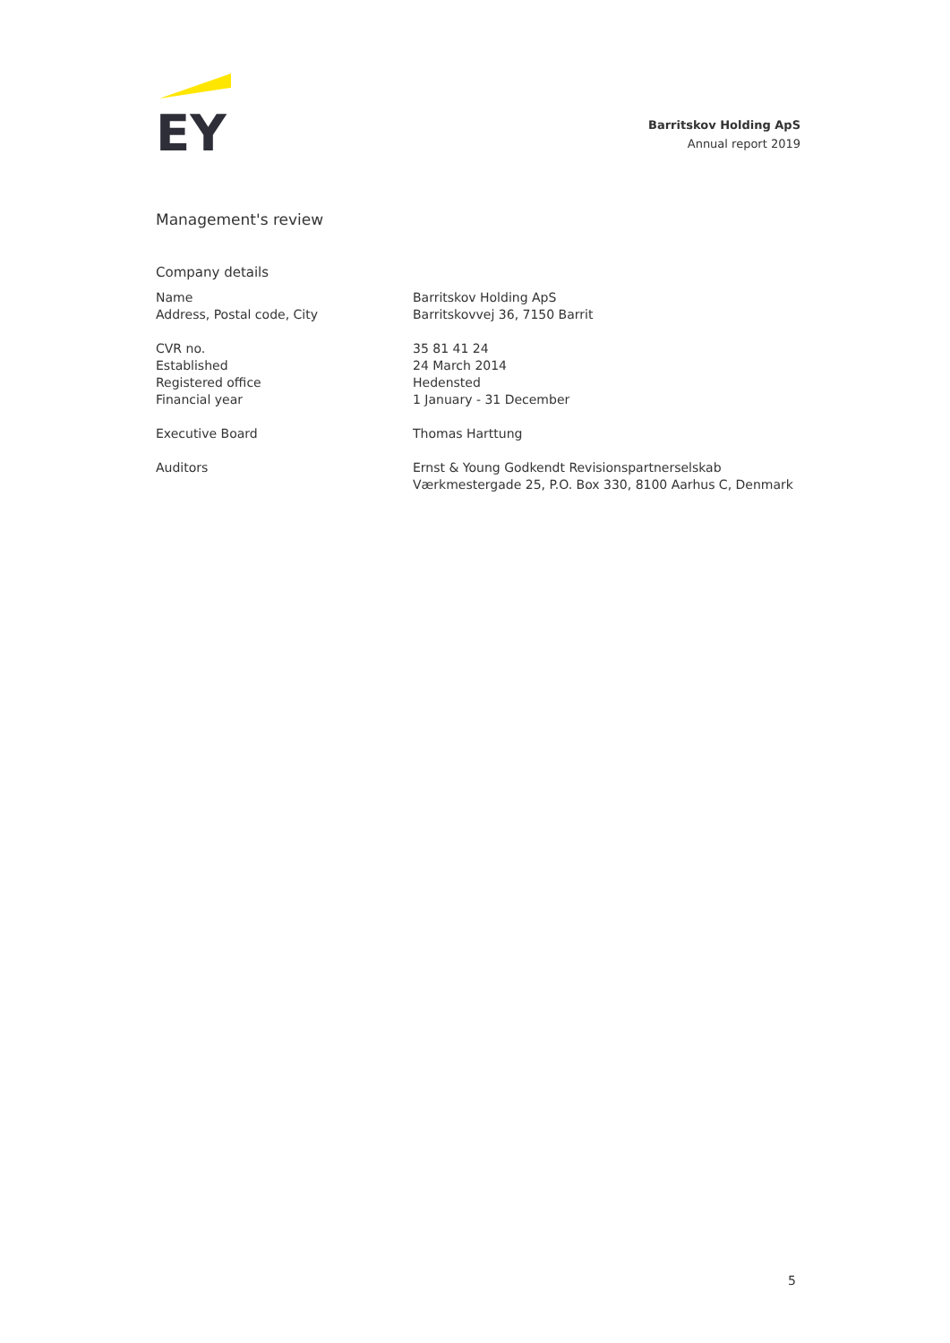EY
Barritskov Holding ApS
Annual report 2019
Management's review
Company details
Name
Address, Postal code, City
Barritskov Holding ApS
Barritskovvej 36, 7150 Barrit
CVR no.
Established
Registered office
Financial year
35 81 41 24
24 March 2014
Hedensted
1 January - 31 December
Executive Board Thomas Harttung
Auditors Ernst & Young Godkendt Revisionspartnerselskab
Værkmestergade 25, P.O. Box 330, 8100 Aarhus C, Denmark
5